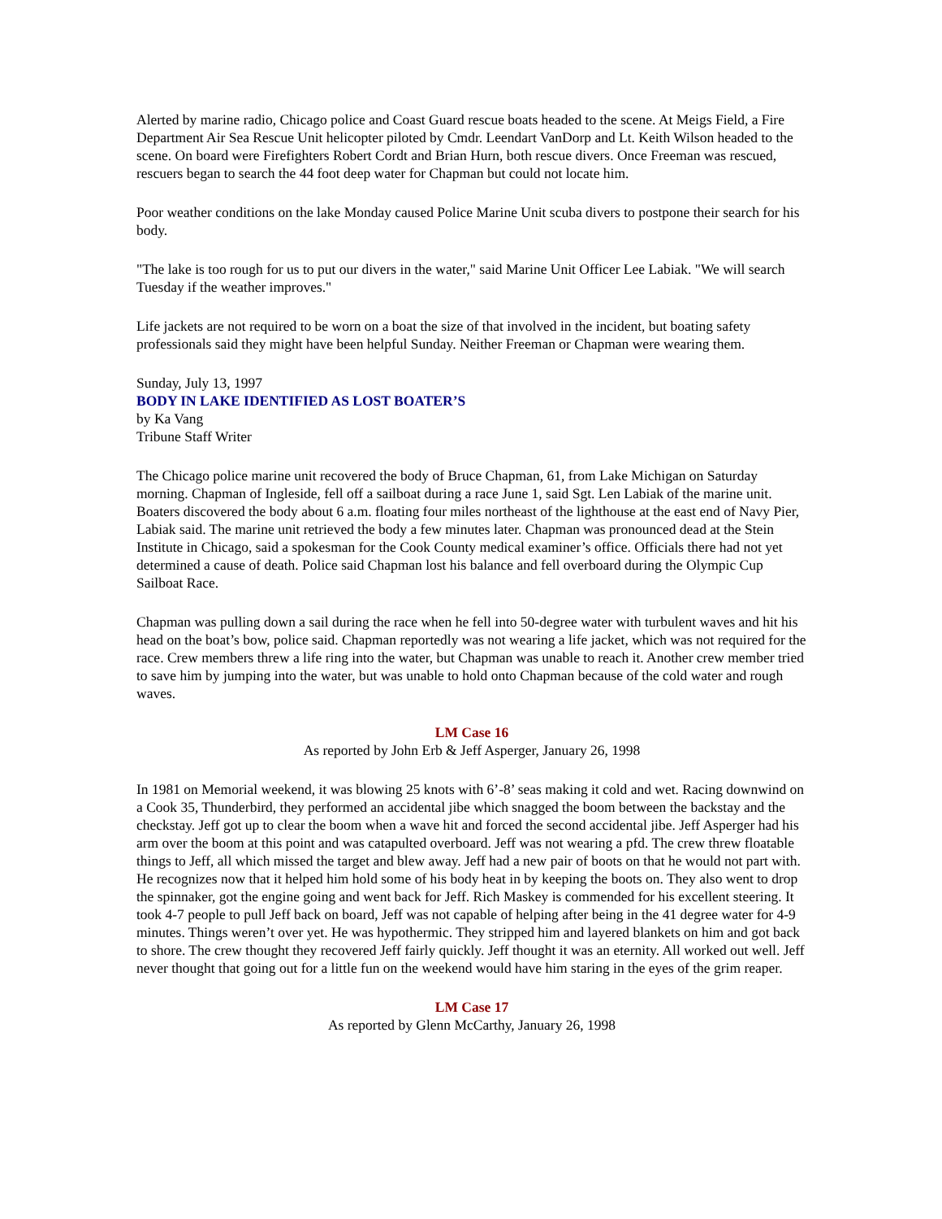Alerted by marine radio, Chicago police and Coast Guard rescue boats headed to the scene. At Meigs Field, a Fire Department Air Sea Rescue Unit helicopter piloted by Cmdr. Leendart VanDorp and Lt. Keith Wilson headed to the scene. On board were Firefighters Robert Cordt and Brian Hurn, both rescue divers. Once Freeman was rescued, rescuers began to search the 44 foot deep water for Chapman but could not locate him.
Poor weather conditions on the lake Monday caused Police Marine Unit scuba divers to postpone their search for his body.
"The lake is too rough for us to put our divers in the water," said Marine Unit Officer Lee Labiak. "We will search Tuesday if the weather improves."
Life jackets are not required to be worn on a boat the size of that involved in the incident, but boating safety professionals said they might have been helpful Sunday. Neither Freeman or Chapman were wearing them.
Sunday, July 13, 1997
BODY IN LAKE IDENTIFIED AS LOST BOATER’S
by Ka Vang
Tribune Staff Writer
The Chicago police marine unit recovered the body of Bruce Chapman, 61, from Lake Michigan on Saturday morning. Chapman of Ingleside, fell off a sailboat during a race June 1, said Sgt. Len Labiak of the marine unit. Boaters discovered the body about 6 a.m. floating four miles northeast of the lighthouse at the east end of Navy Pier, Labiak said. The marine unit retrieved the body a few minutes later. Chapman was pronounced dead at the Stein Institute in Chicago, said a spokesman for the Cook County medical examiner’s office. Officials there had not yet determined a cause of death. Police said Chapman lost his balance and fell overboard during the Olympic Cup Sailboat Race.
Chapman was pulling down a sail during the race when he fell into 50-degree water with turbulent waves and hit his head on the boat’s bow, police said. Chapman reportedly was not wearing a life jacket, which was not required for the race. Crew members threw a life ring into the water, but Chapman was unable to reach it. Another crew member tried to save him by jumping into the water, but was unable to hold onto Chapman because of the cold water and rough waves.
LM Case 16
As reported by John Erb & Jeff Asperger, January 26, 1998
In 1981 on Memorial weekend, it was blowing 25 knots with 6’-8’ seas making it cold and wet. Racing downwind on a Cook 35, Thunderbird, they performed an accidental jibe which snagged the boom between the backstay and the checkstay. Jeff got up to clear the boom when a wave hit and forced the second accidental jibe. Jeff Asperger had his arm over the boom at this point and was catapulted overboard. Jeff was not wearing a pfd. The crew threw floatable things to Jeff, all which missed the target and blew away. Jeff had a new pair of boots on that he would not part with. He recognizes now that it helped him hold some of his body heat in by keeping the boots on. They also went to drop the spinnaker, got the engine going and went back for Jeff. Rich Maskey is commended for his excellent steering. It took 4-7 people to pull Jeff back on board, Jeff was not capable of helping after being in the 41 degree water for 4-9 minutes. Things weren’t over yet. He was hypothermic. They stripped him and layered blankets on him and got back to shore. The crew thought they recovered Jeff fairly quickly. Jeff thought it was an eternity. All worked out well. Jeff never thought that going out for a little fun on the weekend would have him staring in the eyes of the grim reaper.
LM Case 17
As reported by Glenn McCarthy, January 26, 1998